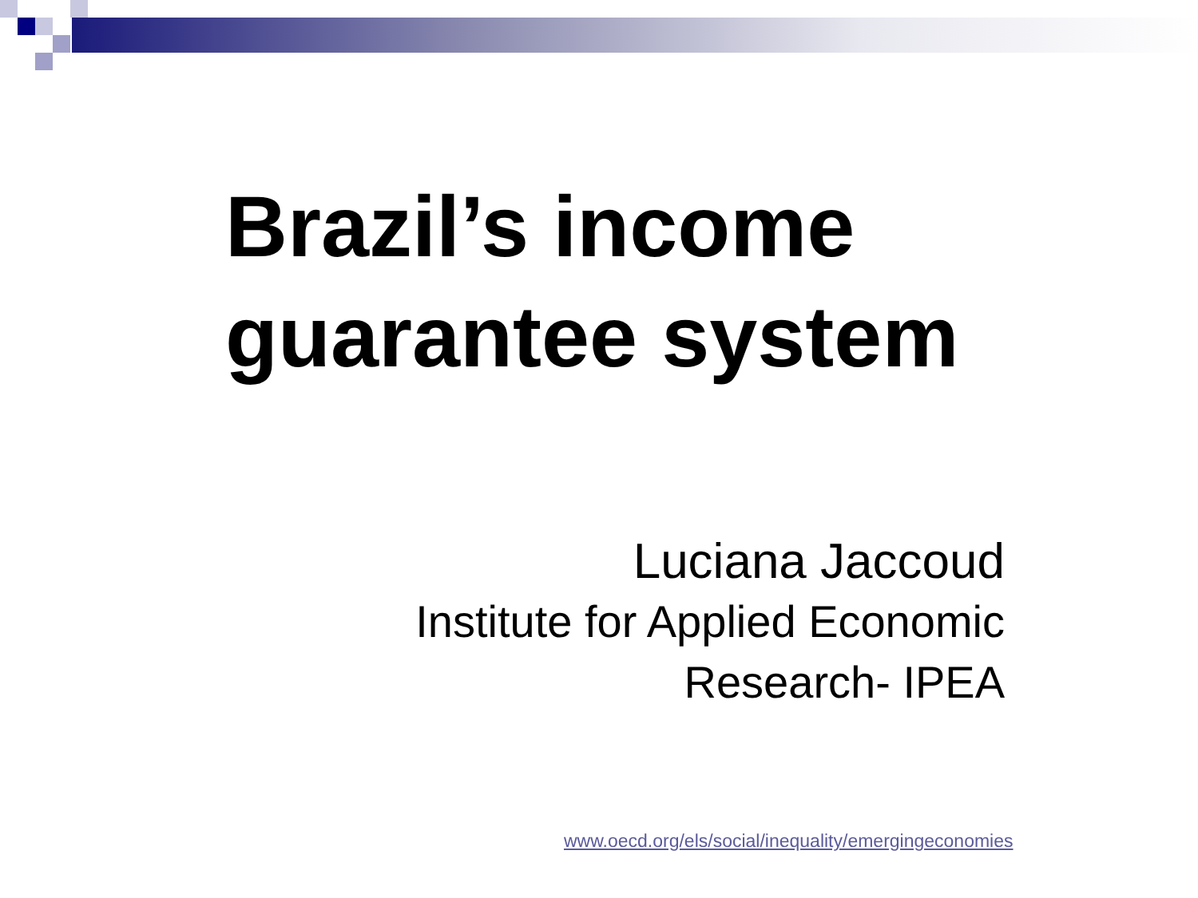Brazil’s income
guarantee system
Luciana Jaccoud
Institute for Applied Economic
Research- IPEA
www.oecd.org/els/social/inequality/emergingeconomies